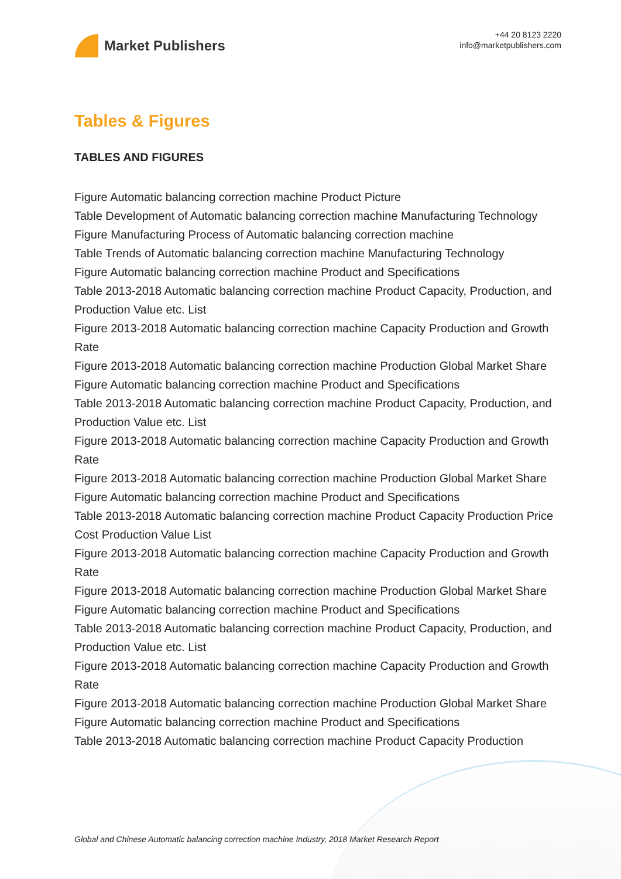Market Publishers
+44 20 8123 2220
info@marketpublishers.com
Tables & Figures
TABLES AND FIGURES
Figure Automatic balancing correction machine Product Picture
Table Development of Automatic balancing correction machine Manufacturing Technology
Figure Manufacturing Process of Automatic balancing correction machine
Table Trends of Automatic balancing correction machine Manufacturing Technology
Figure Automatic balancing correction machine Product and Specifications
Table 2013-2018 Automatic balancing correction machine Product Capacity, Production, and Production Value etc. List
Figure 2013-2018 Automatic balancing correction machine Capacity Production and Growth Rate
Figure 2013-2018 Automatic balancing correction machine Production Global Market Share
Figure Automatic balancing correction machine Product and Specifications
Table 2013-2018 Automatic balancing correction machine Product Capacity, Production, and Production Value etc. List
Figure 2013-2018 Automatic balancing correction machine Capacity Production and Growth Rate
Figure 2013-2018 Automatic balancing correction machine Production Global Market Share
Figure Automatic balancing correction machine Product and Specifications
Table 2013-2018 Automatic balancing correction machine Product Capacity Production Price Cost Production Value List
Figure 2013-2018 Automatic balancing correction machine Capacity Production and Growth Rate
Figure 2013-2018 Automatic balancing correction machine Production Global Market Share
Figure Automatic balancing correction machine Product and Specifications
Table 2013-2018 Automatic balancing correction machine Product Capacity, Production, and Production Value etc. List
Figure 2013-2018 Automatic balancing correction machine Capacity Production and Growth Rate
Figure 2013-2018 Automatic balancing correction machine Production Global Market Share
Figure Automatic balancing correction machine Product and Specifications
Table 2013-2018 Automatic balancing correction machine Product Capacity Production
Global and Chinese Automatic balancing correction machine Industry, 2018 Market Research Report